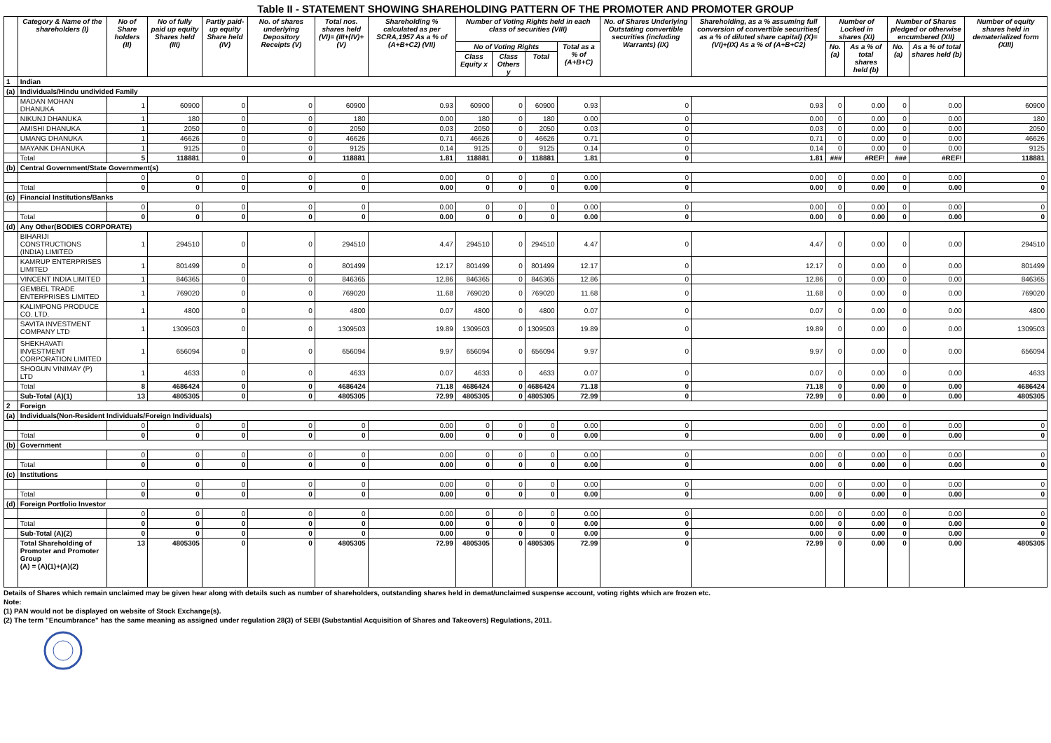Table II - STATEMENT SHOWING SHAREHOLDING PATTERN OF THE PROMOTER AND PROMOTER GROUP
| | Category & Name of the shareholders (I) | No of Share holders (II) | No of fully paid up equity Shares held (III) | Partly paid-up equity Share held (IV) | No. of shares underlying Depository Receipts (V) | Total nos. shares held (VI)= (III+(IV)+(V) | Shareholding % calculated as per SCRA,1957 As a % of (A+B+C2) (VII) | Number of Voting Rights held in each class of securities (VIII) | | | | No. of Shares Underlying Outstating convertible securities (including Warrants) (IX) | Shareholding, as a % assuming full conversion of convertible securities( as a % of diluted share capital) (X)=(VI)+(IX) As a % of (A+B+C2) | Number of Locked in shares (XI) | | Number of Shares pledged or otherwise encumbered (XII) | | Number of equity shares held in dematerialized form (XIII) |
| --- | --- | --- | --- | --- | --- | --- | --- | --- | --- | --- | --- | --- | --- | --- | --- | --- | --- | --- |
| | | | | | | | | No of Voting Rights | | | Total as a % of (A+B+C) | | | No. (a) | As a % of total shares held (b) | No. (a) | As a % of total shares held (b) | |
| | | | | | | | | Class Equity x | Class Others y | Total | | | | | | | | |
| 1 | Indian | | | | | | | | | | | | | | | | | |
| (a) | Individuals/Hindu undivided Family | | | | | | | | | | | | | | | | | |
| | MADAN MOHAN DHANUKA | 1 | 60900 | 0 | 0 | 60900 | 0.93 | 60900 | 0 | 60900 | 0.93 | 0 | 0.93 | 0 | 0.00 | 0 | 0.00 | 60900 |
| | NIKUNJ DHANUKA | 1 | 180 | 0 | 0 | 180 | 0.00 | 180 | 0 | 180 | 0.00 | 0 | 0.00 | 0 | 0.00 | 0 | 0.00 | 180 |
| | AMISHI DHANUKA | 1 | 2050 | 0 | 0 | 2050 | 0.03 | 2050 | 0 | 2050 | 0.03 | 0 | 0.03 | 0 | 0.00 | 0 | 0.00 | 2050 |
| | UMANG DHANUKA | 1 | 46626 | 0 | 0 | 46626 | 0.71 | 46626 | 0 | 46626 | 0.71 | 0 | 0.71 | 0 | 0.00 | 0 | 0.00 | 46626 |
| | MAYANK DHANUKA | 1 | 9125 | 0 | 0 | 9125 | 0.14 | 9125 | 0 | 9125 | 0.14 | 0 | 0.14 | 0 | 0.00 | 0 | 0.00 | 9125 |
| | Total | 5 | 118881 | 0 | 0 | 118881 | 1.81 | 118881 | 0 | 118881 | 1.81 | 0 | 1.81 | ### | #REF! | ### | #REF! | 118881 |
| (b) | Central Government/State Government(s) | | | | | | | | | | | | | | | | | |
| | | 0 | 0 | 0 | 0 | 0 | 0.00 | 0 | 0 | 0 | 0.00 | 0 | 0.00 | 0 | 0.00 | 0 | 0.00 | 0 |
| | Total | 0 | 0 | 0 | 0 | 0 | 0.00 | 0 | 0 | 0 | 0.00 | 0 | 0.00 | 0 | 0.00 | 0 | 0.00 | 0 |
| (c) | Financial Institutions/Banks | | | | | | | | | | | | | | | | | |
| | | 0 | 0 | 0 | 0 | 0 | 0.00 | 0 | 0 | 0 | 0.00 | 0 | 0.00 | 0 | 0.00 | 0 | 0.00 | 0 |
| | Total | 0 | 0 | 0 | 0 | 0 | 0.00 | 0 | 0 | 0 | 0.00 | 0 | 0.00 | 0 | 0.00 | 0 | 0.00 | 0 |
| (d) | Any Other(BODIES CORPORATE) | | | | | | | | | | | | | | | | | |
| | BIHARIJI CONSTRUCTIONS (INDIA) LIMITED | 1 | 294510 | 0 | 0 | 294510 | 4.47 | 294510 | 0 | 294510 | 4.47 | 0 | 4.47 | 0 | 0.00 | 0 | 0.00 | 294510 |
| | KAMRUP ENTERPRISES LIMITED | 1 | 801499 | 0 | 0 | 801499 | 12.17 | 801499 | 0 | 801499 | 12.17 | 0 | 12.17 | 0 | 0.00 | 0 | 0.00 | 801499 |
| | VINCENT INDIA LIMITED | 1 | 846365 | 0 | 0 | 846365 | 12.86 | 846365 | 0 | 846365 | 12.86 | 0 | 12.86 | 0 | 0.00 | 0 | 0.00 | 846365 |
| | GEMBEL TRADE ENTERPRISES LIMITED | 1 | 769020 | 0 | 0 | 769020 | 11.68 | 769020 | 0 | 769020 | 11.68 | 0 | 11.68 | 0 | 0.00 | 0 | 0.00 | 769020 |
| | KALIMPONG PRODUCE CO. LTD. | 1 | 4800 | 0 | 0 | 4800 | 0.07 | 4800 | 0 | 4800 | 0.07 | 0 | 0.07 | 0 | 0.00 | 0 | 0.00 | 4800 |
| | SAVITA INVESTMENT COMPANY LTD | 1 | 1309503 | 0 | 0 | 1309503 | 19.89 | 1309503 | 0 | 1309503 | 19.89 | 0 | 19.89 | 0 | 0.00 | 0 | 0.00 | 1309503 |
| | SHEKHAVATI INVESTMENT CORPORATION LIMITED | 1 | 656094 | 0 | 0 | 656094 | 9.97 | 656094 | 0 | 656094 | 9.97 | 0 | 9.97 | 0 | 0.00 | 0 | 0.00 | 656094 |
| | SHOGUN VINIMAY (P) LTD | 1 | 4633 | 0 | 0 | 4633 | 0.07 | 4633 | 0 | 4633 | 0.07 | 0 | 0.07 | 0 | 0.00 | 0 | 0.00 | 4633 |
| | Total | 8 | 4686424 | 0 | 0 | 4686424 | 71.18 | 4686424 | 0 | 4686424 | 71.18 | 0 | 71.18 | 0 | 0.00 | 0 | 0.00 | 4686424 |
| | Sub-Total (A)(1) | 13 | 4805305 | 0 | 0 | 4805305 | 72.99 | 4805305 | 0 | 4805305 | 72.99 | 0 | 72.99 | 0 | 0.00 | 0 | 0.00 | 4805305 |
| 2 | Foreign | | | | | | | | | | | | | | | | | |
| (a) | Individuals(Non-Resident Individuals/Foreign Individuals) | | | | | | | | | | | | | | | | | |
| | | 0 | 0 | 0 | 0 | 0 | 0.00 | 0 | 0 | 0 | 0.00 | 0 | 0.00 | 0 | 0.00 | 0 | 0.00 | 0 |
| | Total | 0 | 0 | 0 | 0 | 0 | 0.00 | 0 | 0 | 0 | 0.00 | 0 | 0.00 | 0 | 0.00 | 0 | 0.00 | 0 |
| (b) | Government | | | | | | | | | | | | | | | | | |
| | | 0 | 0 | 0 | 0 | 0 | 0.00 | 0 | 0 | 0 | 0.00 | 0 | 0.00 | 0 | 0.00 | 0 | 0.00 | 0 |
| | Total | 0 | 0 | 0 | 0 | 0 | 0.00 | 0 | 0 | 0 | 0.00 | 0 | 0.00 | 0 | 0.00 | 0 | 0.00 | 0 |
| (c) | Institutions | | | | | | | | | | | | | | | | | |
| | | 0 | 0 | 0 | 0 | 0 | 0.00 | 0 | 0 | 0 | 0.00 | 0 | 0.00 | 0 | 0.00 | 0 | 0.00 | 0 |
| | Total | 0 | 0 | 0 | 0 | 0 | 0.00 | 0 | 0 | 0 | 0.00 | 0 | 0.00 | 0 | 0.00 | 0 | 0.00 | 0 |
| (d) | Foreign Portfolio Investor | | | | | | | | | | | | | | | | | |
| | | 0 | 0 | 0 | 0 | 0 | 0.00 | 0 | 0 | 0 | 0.00 | 0 | 0.00 | 0 | 0.00 | 0 | 0.00 | 0 |
| | Total | 0 | 0 | 0 | 0 | 0 | 0.00 | 0 | 0 | 0 | 0.00 | 0 | 0.00 | 0 | 0.00 | 0 | 0.00 | 0 |
| | Sub-Total (A)(2) | 0 | 0 | 0 | 0 | 0 | 0.00 | 0 | 0 | 0 | 0.00 | 0 | 0.00 | 0 | 0.00 | 0 | 0.00 | 0 |
| | Total Shareholding of Promoter and Promoter Group (A) = (A)(1)+(A)(2) | 13 | 4805305 | 0 | 0 | 4805305 | 72.99 | 4805305 | 0 | 4805305 | 72.99 | 0 | 72.99 | 0 | 0.00 | 0 | 0.00 | 4805305 |
Details of Shares which remain unclaimed may be given hear along with details such as number of shareholders, outstanding shares held in demat/unclaimed suspense account, voting rights which are frozen etc.
Note:
(1) PAN would not be displayed on website of Stock Exchange(s).
(2) The term "Encumbrance" has the same meaning as assigned under regulation 28(3) of SEBI (Substantial Acquisition of Shares and Takeovers) Regulations, 2011.